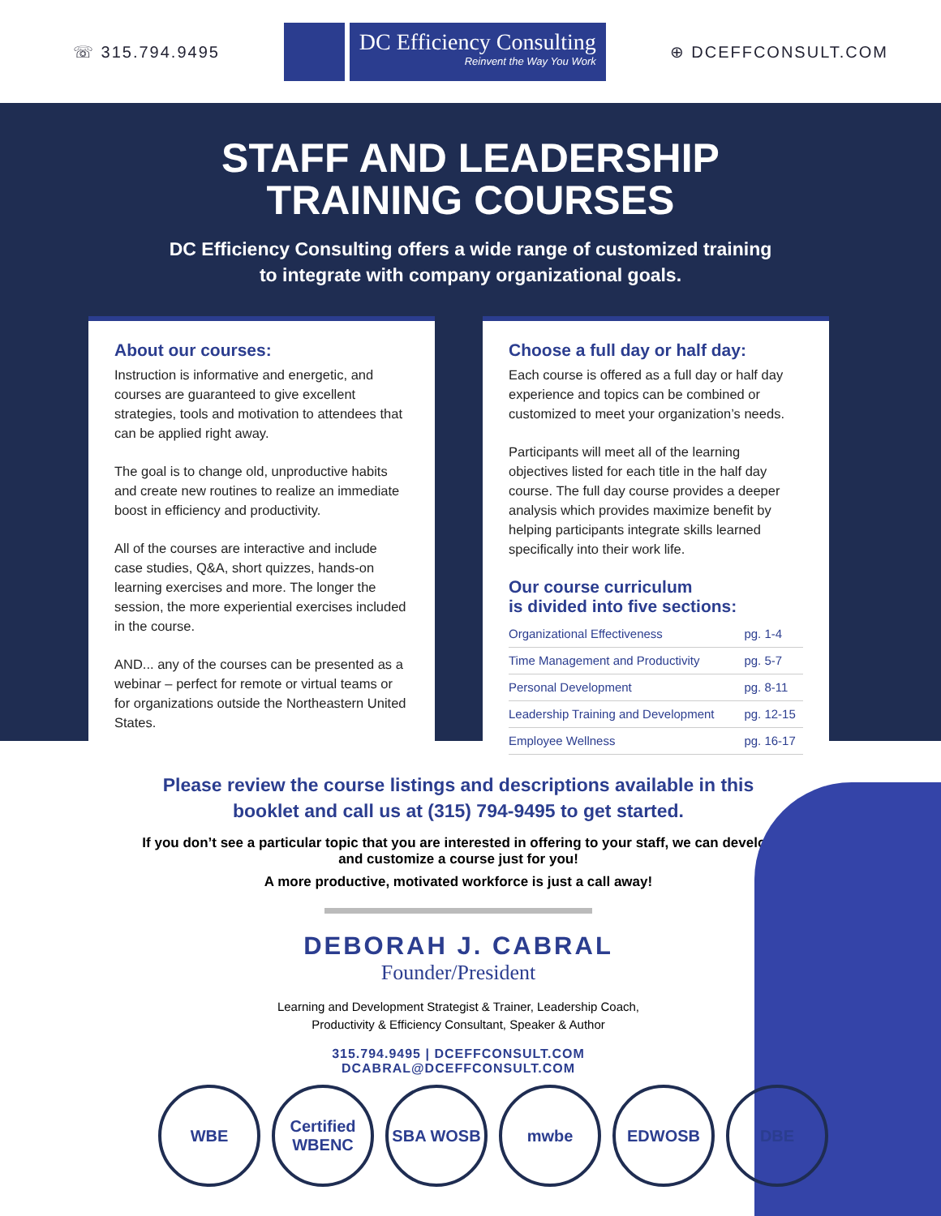☏ 315.794.9495
DC Efficiency Consulting
Reinvent the Way You Work
⊕ DCEFFCONSULT.COM
STAFF AND LEADERSHIP
TRAINING COURSES
DC Efficiency Consulting offers a wide range of customized training
to integrate with company organizational goals.
About our courses:
Instruction is informative and energetic, and courses are guaranteed to give excellent strategies, tools and motivation to attendees that can be applied right away.
The goal is to change old, unproductive habits and create new routines to realize an immediate boost in efficiency and productivity.
All of the courses are interactive and include case studies, Q&A, short quizzes, hands-on learning exercises and more. The longer the session, the more experiential exercises included in the course.
AND... any of the courses can be presented as a webinar – perfect for remote or virtual teams or for organizations outside the Northeastern United States.
Choose a full day or half day:
Each course is offered as a full day or half day experience and topics can be combined or customized to meet your organization’s needs.
Participants will meet all of the learning objectives listed for each title in the half day course. The full day course provides a deeper analysis which provides maximize benefit by helping participants integrate skills learned specifically into their work life.
Our course curriculum
is divided into five sections:
| Organizational Effectiveness | pg. 1-4 |
| Time Management and Productivity | pg. 5-7 |
| Personal Development | pg. 8-11 |
| Leadership Training and Development | pg. 12-15 |
| Employee Wellness | pg. 16-17 |
Please review the course listings and descriptions available in this booklet and call us at (315) 794-9495 to get started.
If you don’t see a particular topic that you are interested in offering to your staff, we can develop and customize a course just for you!
A more productive, motivated workforce is just a call away!
DEBORAH J. CABRAL
Founder/President
Learning and Development Strategist & Trainer, Leadership Coach,
Productivity & Efficiency Consultant, Speaker & Author
315.794.9495 | DCEFFCONSULT.COM
DCABRAL@DCEFFCONSULT.COM
WBE Certified WBENC
SBA WOSB mwbe EDWOSB DBE